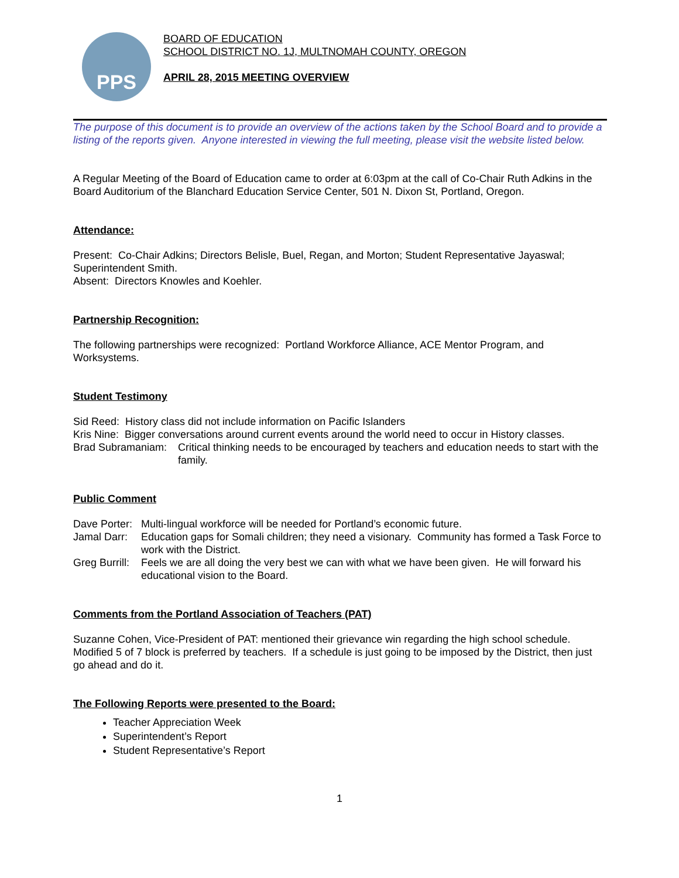PPS
BOARD OF EDUCATION
SCHOOL DISTRICT NO. 1J, MULTNOMAH COUNTY, OREGON
APRIL 28, 2015 MEETING OVERVIEW
The purpose of this document is to provide an overview of the actions taken by the School Board and to provide a listing of the reports given. Anyone interested in viewing the full meeting, please visit the website listed below.
A Regular Meeting of the Board of Education came to order at 6:03pm at the call of Co-Chair Ruth Adkins in the Board Auditorium of the Blanchard Education Service Center, 501 N. Dixon St, Portland, Oregon.
Attendance:
Present: Co-Chair Adkins; Directors Belisle, Buel, Regan, and Morton; Student Representative Jayaswal; Superintendent Smith.
Absent: Directors Knowles and Koehler.
Partnership Recognition:
The following partnerships were recognized: Portland Workforce Alliance, ACE Mentor Program, and Worksystems.
Student Testimony
Sid Reed: History class did not include information on Pacific Islanders
Kris Nine: Bigger conversations around current events around the world need to occur in History classes.
Brad Subramaniam: Critical thinking needs to be encouraged by teachers and education needs to start with the family.
Public Comment
Dave Porter: Multi-lingual workforce will be needed for Portland’s economic future.
Jamal Darr: Education gaps for Somali children; they need a visionary. Community has formed a Task Force to work with the District.
Greg Burrill: Feels we are all doing the very best we can with what we have been given. He will forward his educational vision to the Board.
Comments from the Portland Association of Teachers (PAT)
Suzanne Cohen, Vice-President of PAT: mentioned their grievance win regarding the high school schedule. Modified 5 of 7 block is preferred by teachers. If a schedule is just going to be imposed by the District, then just go ahead and do it.
The Following Reports were presented to the Board:
Teacher Appreciation Week
Superintendent’s Report
Student Representative’s Report
1